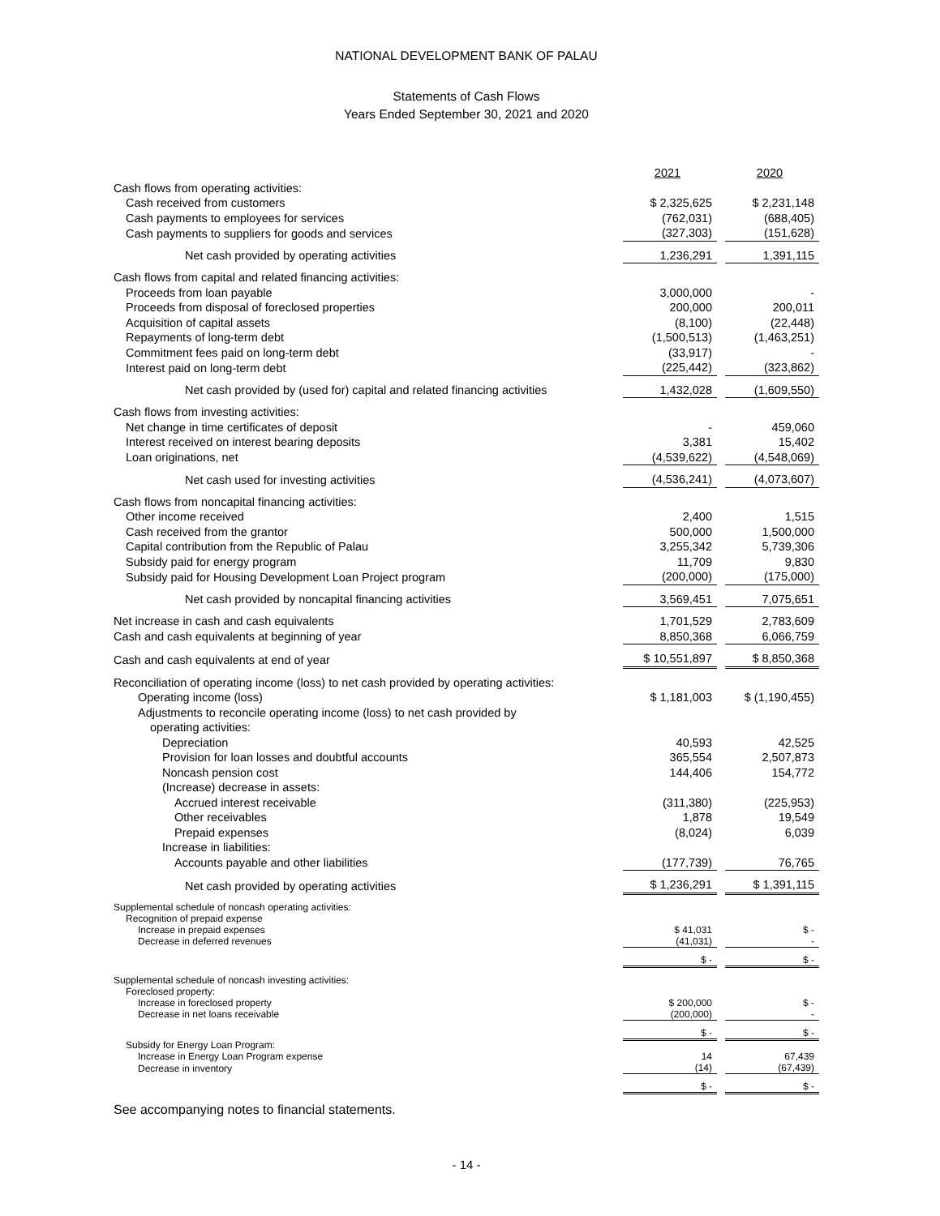NATIONAL DEVELOPMENT BANK OF PALAU
Statements of Cash Flows
Years Ended September 30, 2021 and 2020
| | 2021 | | 2020 |
| Cash flows from operating activities: | | | |
| Cash received from customers | $ 2,325,625 | | $ 2,231,148 |
| Cash payments to employees for services | (762,031) | | (688,405) |
| Cash payments to suppliers for goods and services | (327,303) | | (151,628) |
| Net cash provided by operating activities | 1,236,291 | | 1,391,115 |
| Cash flows from capital and related financing activities: | | | |
| Proceeds from loan payable | 3,000,000 | | - |
| Proceeds from disposal of foreclosed properties | 200,000 | | 200,011 |
| Acquisition of capital assets | (8,100) | | (22,448) |
| Repayments of long-term debt | (1,500,513) | | (1,463,251) |
| Commitment fees paid on long-term debt | (33,917) | | - |
| Interest paid on long-term debt | (225,442) | | (323,862) |
| Net cash provided by (used for) capital and related financing activities | 1,432,028 | | (1,609,550) |
| Cash flows from investing activities: | | | |
| Net change in time certificates of deposit | - | | 459,060 |
| Interest received on interest bearing deposits | 3,381 | | 15,402 |
| Loan originations, net | (4,539,622) | | (4,548,069) |
| Net cash used for investing activities | (4,536,241) | | (4,073,607) |
| Cash flows from noncapital financing activities: | | | |
| Other income received | 2,400 | | 1,515 |
| Cash received from the grantor | 500,000 | | 1,500,000 |
| Capital contribution from the Republic of Palau | 3,255,342 | | 5,739,306 |
| Subsidy paid for energy program | 11,709 | | 9,830 |
| Subsidy paid for Housing Development Loan Project program | (200,000) | | (175,000) |
| Net cash provided by noncapital financing activities | 3,569,451 | | 7,075,651 |
| Net increase in cash and cash equivalents | 1,701,529 | | 2,783,609 |
| Cash and cash equivalents at beginning of year | 8,850,368 | | 6,066,759 |
| Cash and cash equivalents at end of year | $ 10,551,897 | | $ 8,850,368 |
| Reconciliation of operating income (loss) to net cash provided by operating activities: | | | |
| Operating income (loss) | $ 1,181,003 | | $ (1,190,455) |
| Adjustments to reconcile operating income (loss) to net cash provided by | | | |
| operating activities: | | | |
| Depreciation | 40,593 | | 42,525 |
| Provision for loan losses and doubtful accounts | 365,554 | | 2,507,873 |
| Noncash pension cost | 144,406 | | 154,772 |
| (Increase) decrease in assets: | | | |
| Accrued interest receivable | (311,380) | | (225,953) |
| Other receivables | 1,878 | | 19,549 |
| Prepaid expenses | (8,024) | | 6,039 |
| Increase in liabilities: | | | |
| Accounts payable and other liabilities | (177,739) | | 76,765 |
| Net cash provided by operating activities | $ 1,236,291 | | $ 1,391,115 |
| Supplemental schedule of noncash operating activities: | | | |
| Recognition of prepaid expense | | | |
| Increase in prepaid expenses | $ 41,031 | | $ - |
| Decrease in deferred revenues | (41,031) | | - |
| | $ - | | $ - |
| Supplemental schedule of noncash investing activities: | | | |
| Foreclosed property: | | | |
| Increase in foreclosed property | $ 200,000 | | $ - |
| Decrease in net loans receivable | (200,000) | | - |
| | $ - | | $ - |
| Subsidy for Energy Loan Program: | | | |
| Increase in Energy Loan Program expense | 14 | | 67,439 |
| Decrease in inventory | (14) | | (67,439) |
| | $ - | | $ - |
See accompanying notes to financial statements.
- 14 -